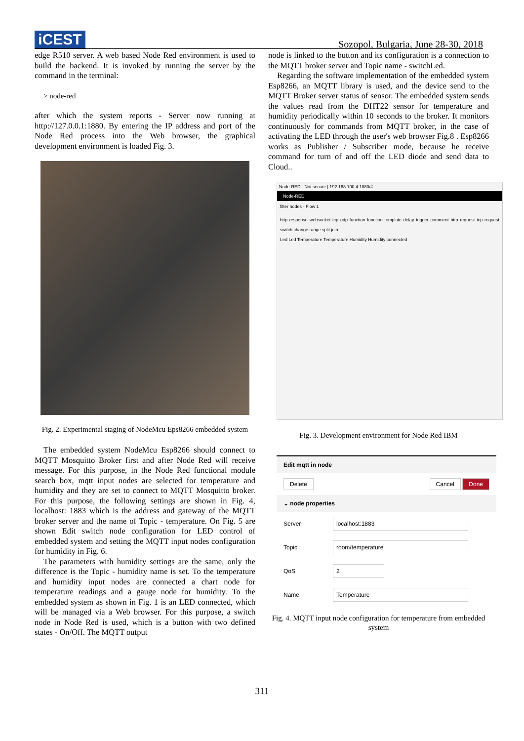iCEST
Sozopol, Bulgaria, June 28-30, 2018
edge R510 server. A web based Node Red environment is used to build the backend. It is invoked by running the server by the command in the terminal:
> node-red
after which the system reports - Server now running at http://127.0.0.1:1880. By entering the IP address and port of the Node Red process into the Web browser, the graphical development environment is loaded Fig. 3.
Fig. 2. Experimental staging of NodeMcu Eps8266 embedded system
The embedded system NodeMcu Esp8266 should connect to MQTT Mosquitto Broker first and after Node Red will receive message. For this purpose, in the Node Red functional module search box, mqtt input nodes are selected for temperature and humidity and they are set to connect to MQTT Mosquitto broker. For this purpose, the following settings are shown in Fig. 4, localhost: 1883 which is the address and gateway of the MQTT broker server and the name of Topic - temperature. On Fig. 5 are shown Edit switch node configuration for LED control of embedded system and setting the MQTT input nodes configuration for humidity in Fig. 6.
The parameters with humidity settings are the same, only the difference is the Topic - humidity name is set. To the temperature and humidity input nodes are connected a chart node for temperature readings and a gauge node for humidity. To the embedded system as shown in Fig. 1 is an LED connected, which will be managed via a Web browser. For this purpose, a switch node in Node Red is used, which is a button with two defined states - On/Off. The MQTT output
node is linked to the button and its configuration is a connection to the MQTT broker server and Topic name - switchLed.
Regarding the software implementation of the embedded system Esp8266, an MQTT library is used, and the device send to the MQTT Broker server status of sensor. The embedded system sends the values read from the DHT22 sensor for temperature and humidity periodically within 10 seconds to the broker. It monitors continuously for commands from MQTT broker, in the case of activating the LED through the user's web browser Fig.8 . Esp8266 works as Publisher / Subscriber mode, because he receive command for turn of and off the LED diode and send data to Cloud..
Node-RED · Not secure | 192.168.100.4:1880/#
Node-RED
filter nodes · Flow 1
http response websocket tcp udp function function template delay trigger comment http request tcp request switch change range split join
Led Led Temperature Temperature Humidity Humidity connected
Fig. 3. Development environment for Node Red IBM
Edit mqtt in node
Delete Cancel Done
⌄ node properties
Server localhost:1883
Topic room/temperature
QoS 2
Name Temperature
Fig. 4. MQTT input node configuration for temperature from embedded system
311